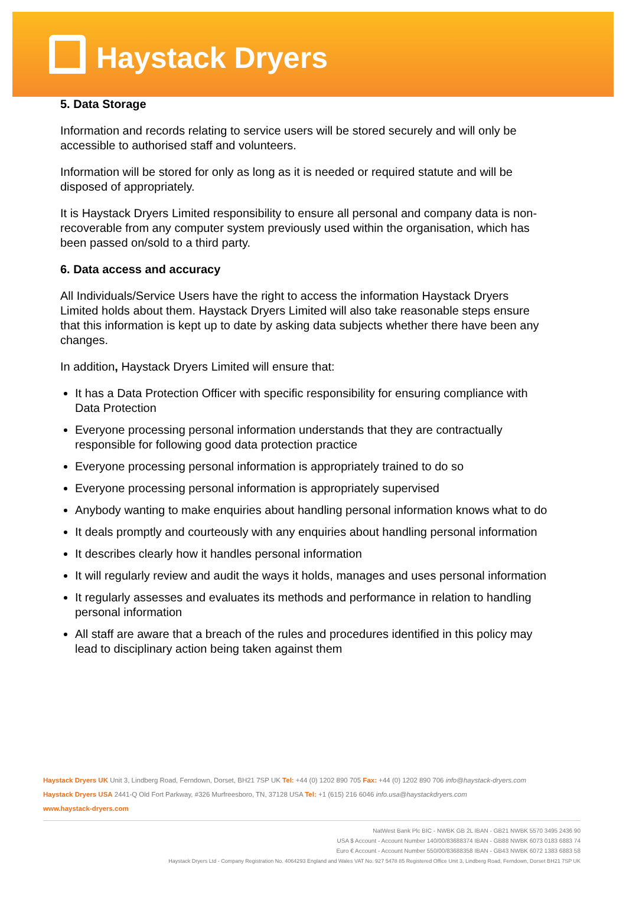Haystack Dryers
5. Data Storage
Information and records relating to service users will be stored securely and will only be accessible to authorised staff and volunteers.
Information will be stored for only as long as it is needed or required statute and will be disposed of appropriately.
It is Haystack Dryers Limited responsibility to ensure all personal and company data is non-recoverable from any computer system previously used within the organisation, which has been passed on/sold to a third party.
6. Data access and accuracy
All Individuals/Service Users have the right to access the information Haystack Dryers Limited holds about them. Haystack Dryers Limited will also take reasonable steps ensure that this information is kept up to date by asking data subjects whether there have been any changes.
In addition, Haystack Dryers Limited will ensure that:
It has a Data Protection Officer with specific responsibility for ensuring compliance with Data Protection
Everyone processing personal information understands that they are contractually responsible for following good data protection practice
Everyone processing personal information is appropriately trained to do so
Everyone processing personal information is appropriately supervised
Anybody wanting to make enquiries about handling personal information knows what to do
It deals promptly and courteously with any enquiries about handling personal information
It describes clearly how it handles personal information
It will regularly review and audit the ways it holds, manages and uses personal information
It regularly assesses and evaluates its methods and performance in relation to handling personal information
All staff are aware that a breach of the rules and procedures identified in this policy may lead to disciplinary action being taken against them
Haystack Dryers UK Unit 3, Lindberg Road, Ferndown, Dorset, BH21 7SP UK Tel: +44 (0) 1202 890 705 Fax: +44 (0) 1202 890 706 info@haystack-dryers.com
Haystack Dryers USA 2441-Q Old Fort Parkway, #326 Murfreesboro, TN, 37128 USA Tel: +1 (615) 216 6046 info.usa@haystackdryers.com
www.haystack-dryers.com
NatWest Bank Plc BIC - NWBK GB 2L IBAN - GB21 NWBK 5570 3495 2436 90
USA $ Account - Account Number 140/00/83688374 IBAN - GB88 NWBK 6073 0183 6883 74
Euro € Account - Account Number 550/00/83688358 IBAN - GB43 NWBK 6072 1383 6883 58
Haystack Dryers Ltd - Company Registration No. 4064293 England and Wales VAT No. 927 5478 85 Registered Office Unit 3, Lindberg Road, Ferndown, Dorset BH21 7SP UK